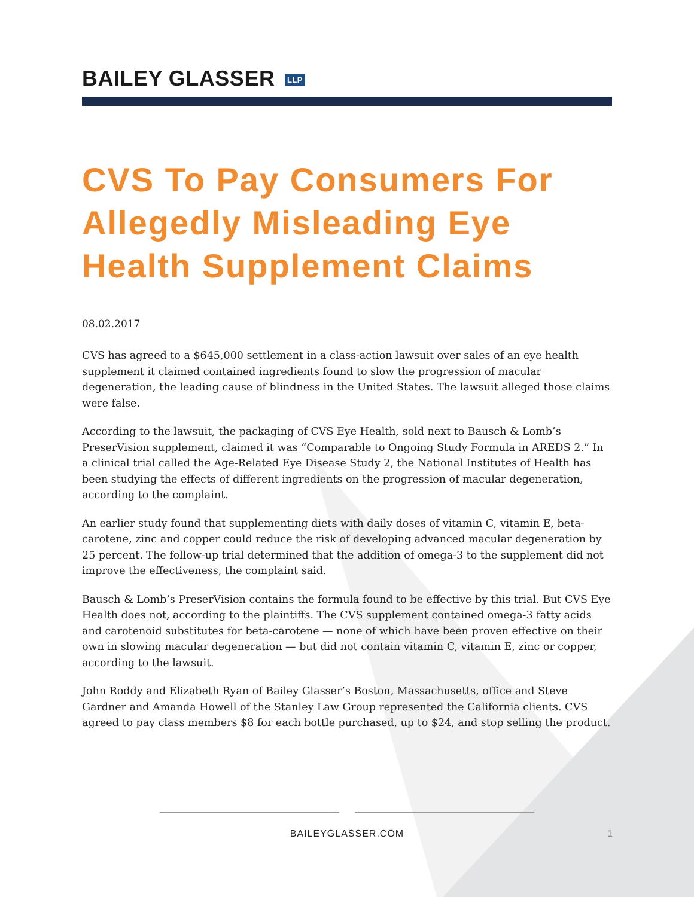BAILEY GLASSER LLP
CVS To Pay Consumers For Allegedly Misleading Eye Health Supplement Claims
08.02.2017
CVS has agreed to a $645,000 settlement in a class-action lawsuit over sales of an eye health supplement it claimed contained ingredients found to slow the progression of macular degeneration, the leading cause of blindness in the United States. The lawsuit alleged those claims were false.
According to the lawsuit, the packaging of CVS Eye Health, sold next to Bausch & Lomb’s PreserVision supplement, claimed it was “Comparable to Ongoing Study Formula in AREDS 2.” In a clinical trial called the Age-Related Eye Disease Study 2, the National Institutes of Health has been studying the effects of different ingredients on the progression of macular degeneration, according to the complaint.
An earlier study found that supplementing diets with daily doses of vitamin C, vitamin E, beta-carotene, zinc and copper could reduce the risk of developing advanced macular degeneration by 25 percent. The follow-up trial determined that the addition of omega-3 to the supplement did not improve the effectiveness, the complaint said.
Bausch & Lomb’s PreserVision contains the formula found to be effective by this trial. But CVS Eye Health does not, according to the plaintiffs. The CVS supplement contained omega-3 fatty acids and carotenoid substitutes for beta-carotene — none of which have been proven effective on their own in slowing macular degeneration — but did not contain vitamin C, vitamin E, zinc or copper, according to the lawsuit.
John Roddy and Elizabeth Ryan of Bailey Glasser’s Boston, Massachusetts, office and Steve Gardner and Amanda Howell of the Stanley Law Group represented the California clients. CVS agreed to pay class members $8 for each bottle purchased, up to $24, and stop selling the product.
BAILEYGLASSER.COM 1